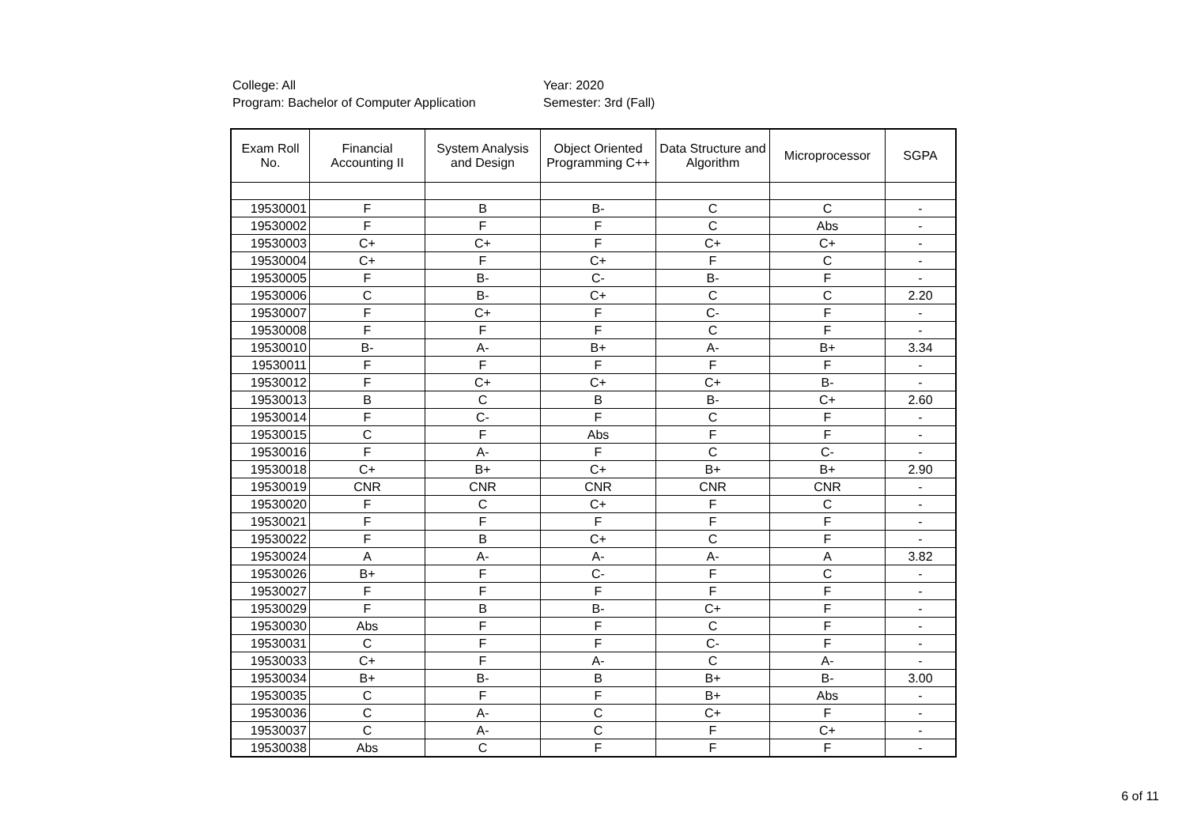College: All
Program: Bachelor of Computer Application
Year: 2020
Semester: 3rd (Fall)
| Exam Roll No. | Financial Accounting II | System Analysis and Design | Object Oriented Programming C++ | Data Structure and Algorithm | Microprocessor | SGPA |
| --- | --- | --- | --- | --- | --- | --- |
| 19530001 | F | B | B- | C | C | - |
| 19530002 | F | F | F | C | Abs | - |
| 19530003 | C+ | C+ | F | C+ | C+ | - |
| 19530004 | C+ | F | C+ | F | C | - |
| 19530005 | F | B- | C- | B- | F | - |
| 19530006 | C | B- | C+ | C | C | 2.20 |
| 19530007 | F | C+ | F | C- | F | - |
| 19530008 | F | F | F | C | F | - |
| 19530010 | B- | A- | B+ | A- | B+ | 3.34 |
| 19530011 | F | F | F | F | F | - |
| 19530012 | F | C+ | C+ | C+ | B- | - |
| 19530013 | B | C | B | B- | C+ | 2.60 |
| 19530014 | F | C- | F | C | F | - |
| 19530015 | C | F | Abs | F | F | - |
| 19530016 | F | A- | F | C | C- | - |
| 19530018 | C+ | B+ | C+ | B+ | B+ | 2.90 |
| 19530019 | CNR | CNR | CNR | CNR | CNR | - |
| 19530020 | F | C | C+ | F | C | - |
| 19530021 | F | F | F | F | F | - |
| 19530022 | F | B | C+ | C | F | - |
| 19530024 | A | A- | A- | A- | A | 3.82 |
| 19530026 | B+ | F | C- | F | C | - |
| 19530027 | F | F | F | F | F | - |
| 19530029 | F | B | B- | C+ | F | - |
| 19530030 | Abs | F | F | C | F | - |
| 19530031 | C | F | F | C- | F | - |
| 19530033 | C+ | F | A- | C | A- | - |
| 19530034 | B+ | B- | B | B+ | B- | 3.00 |
| 19530035 | C | F | F | B+ | Abs | - |
| 19530036 | C | A- | C | C+ | F | - |
| 19530037 | C | A- | C | F | C+ | - |
| 19530038 | Abs | C | F | F | F | - |
6 of 11